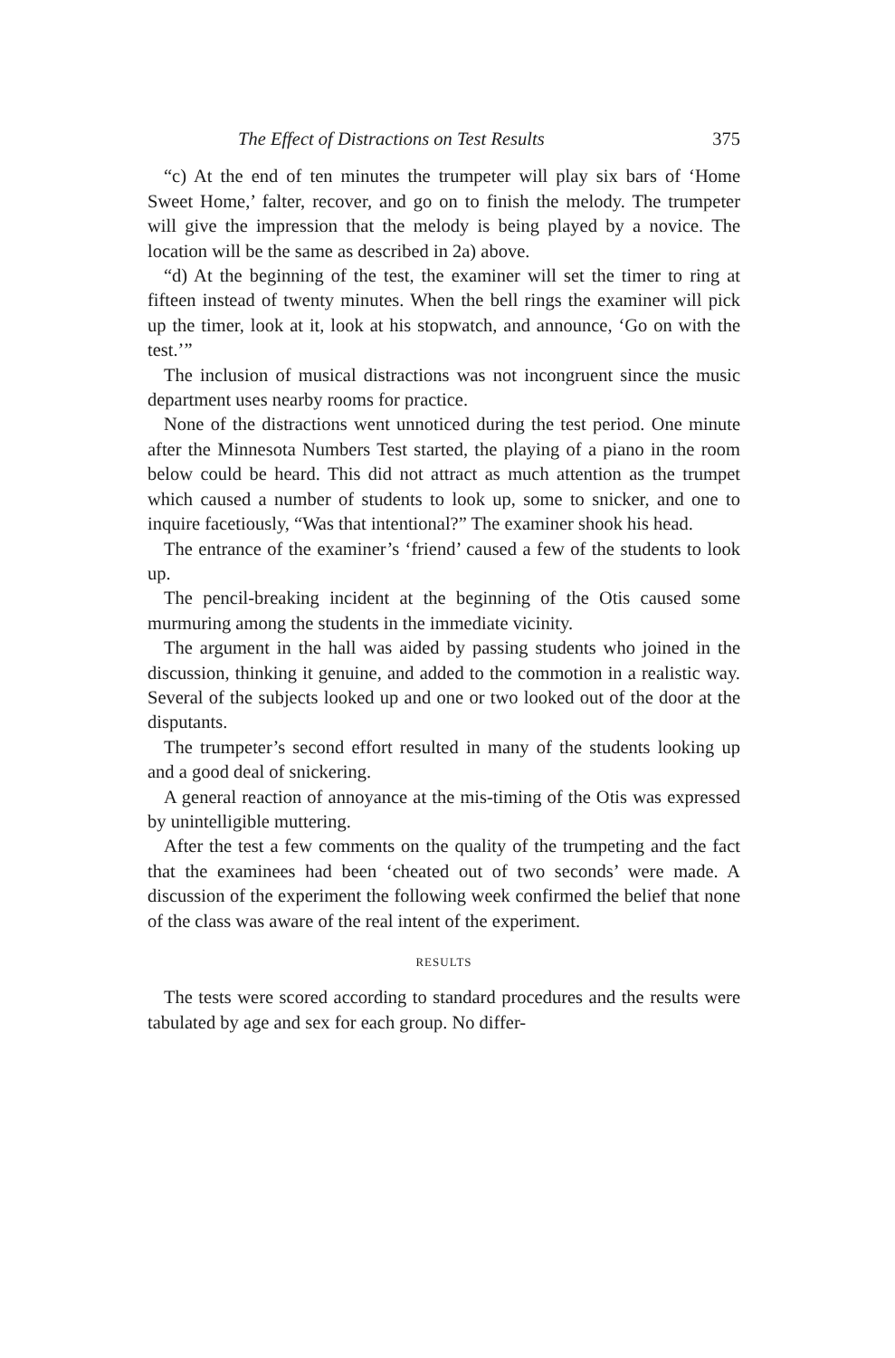The Effect of Distractions on Test Results 375
“c) At the end of ten minutes the trumpeter will play six bars of ‘Home Sweet Home,’ falter, recover, and go on to finish the melody. The trumpeter will give the impression that the melody is being played by a novice. The location will be the same as described in 2a) above.
“d) At the beginning of the test, the examiner will set the timer to ring at fifteen instead of twenty minutes. When the bell rings the examiner will pick up the timer, look at it, look at his stopwatch, and announce, ‘Go on with the test.’”
The inclusion of musical distractions was not incongruent since the music department uses nearby rooms for practice.
None of the distractions went unnoticed during the test period. One minute after the Minnesota Numbers Test started, the playing of a piano in the room below could be heard. This did not attract as much attention as the trumpet which caused a number of students to look up, some to snicker, and one to inquire facetiously, “Was that intentional?” The examiner shook his head.
The entrance of the examiner’s ‘friend’ caused a few of the students to look up.
The pencil-breaking incident at the beginning of the Otis caused some murmuring among the students in the immediate vicinity.
The argument in the hall was aided by passing students who joined in the discussion, thinking it genuine, and added to the commotion in a realistic way. Several of the subjects looked up and one or two looked out of the door at the disputants.
The trumpeter’s second effort resulted in many of the students looking up and a good deal of snickering.
A general reaction of annoyance at the mis-timing of the Otis was expressed by unintelligible muttering.
After the test a few comments on the quality of the trumpeting and the fact that the examinees had been ‘cheated out of two seconds’ were made. A discussion of the experiment the following week confirmed the belief that none of the class was aware of the real intent of the experiment.
RESULTS
The tests were scored according to standard procedures and the results were tabulated by age and sex for each group. No differ-